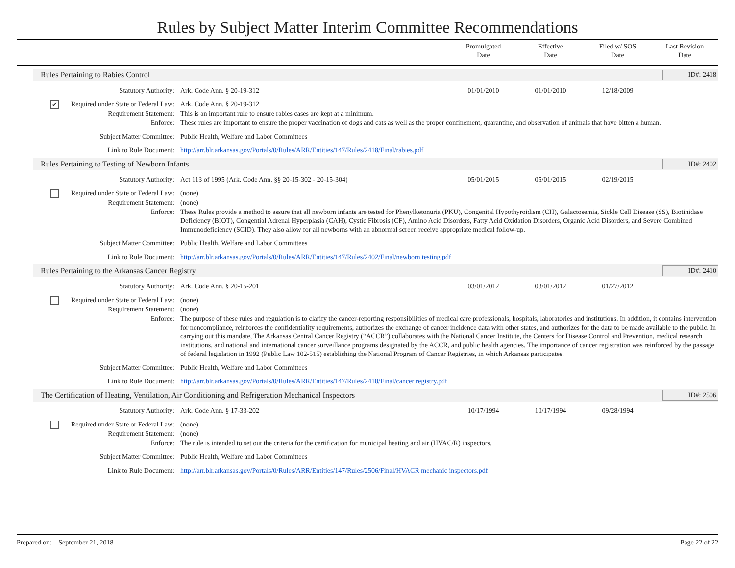Rules by Subject Matter Interim Committee Recommendations
Promulgated
Date
Effective
Date
Filed w/ SOS
Date
Last Revision
Date
Rules Pertaining to Rabies Control
ID#: 2418
Statutory Authority: Ark. Code Ann. § 20-19-312 01/01/2010 01/01/2010 12/18/2009
✔ Required under State or Federal Law:
Ark. Code Ann. § 20-19-312
Requirement Statement: This is an important rule to ensure rabies cases are kept at a minimum.
Enforce: These rules are important to ensure the proper vaccination of dogs and cats as well as the proper confinement, quarantine, and observation of animals that have bitten a human.
Subject Matter Committee: Public Health, Welfare and Labor Committees
Link to Rule Document: http://arr.blr.arkansas.gov/Portals/0/Rules/ARR/Entities/147/Rules/2418/Final/rabies.pdf
Rules Pertaining to Testing of Newborn Infants
ID#: 2402
Statutory Authority: Act 113 of 1995 (Ark. Code Ann. §§ 20-15-302 - 20-15-304)
05/01/2015 05/01/2015 02/19/2015
Required under State or Federal Law:
(none)
Requirement Statement: (none)
Enforce: These Rules provide a method to assure that all newborn infants are tested for Phenylketonuria (PKU), Congenital Hypothyroidism (CH), Galactosemia, Sickle Cell Disease (SS), Biotinidase Deficiency (BIOT), Congential Adrenal Hyperplasia (CAH), Cystic Fibrosis (CF), Amino Acid Disorders, Fatty Acid Oxidation Disorders, Organic Acid Disorders, and Severe Combined Immunodeficiency (SCID). They also allow for all newborns with an abnormal screen receive appropriate medical follow-up.
Subject Matter Committee: Public Health, Welfare and Labor Committees
Link to Rule Document: http://arr.blr.arkansas.gov/Portals/0/Rules/ARR/Entities/147/Rules/2402/Final/newborn testing.pdf
Rules Pertaining to the Arkansas Cancer Registry
ID#: 2410
Statutory Authority: Ark. Code Ann. § 20-15-201 03/01/2012 03/01/2012 01/27/2012
Required under State or Federal Law:
(none)
Requirement Statement: (none)
Enforce: The purpose of these rules and regulation is to clarify the cancer-reporting responsibilities of medical care professionals, hospitals, laboratories and institutions. In addition, it contains intervention for noncompliance, reinforces the confidentiality requirements, authorizes the exchange of cancer incidence data with other states, and authorizes for the data to be made available to the public. In carrying out this mandate, The Arkansas Central Cancer Registry (“ACCR”) collaborates with the National Cancer Institute, the Centers for Disease Control and Prevention, medical research institutions, and national and international cancer surveillance programs designated by the ACCR, and public health agencies. The importance of cancer registration was reinforced by the passage of federal legislation in 1992 (Public Law 102-515) establishing the National Program of Cancer Registries, in which Arkansas participates.
Subject Matter Committee: Public Health, Welfare and Labor Committees
Link to Rule Document: http://arr.blr.arkansas.gov/Portals/0/Rules/ARR/Entities/147/Rules/2410/Final/cancer registry.pdf
The Certification of Heating, Ventilation, Air Conditioning and Refrigeration Mechanical Inspectors
ID#: 2506
Statutory Authority: Ark. Code Ann. § 17-33-202 10/17/1994 10/17/1994 09/28/1994
Required under State or Federal Law:
(none)
Requirement Statement: (none)
Enforce: The rule is intended to set out the criteria for the certification for municipal heating and air (HVAC/R) inspectors.
Subject Matter Committee: Public Health, Welfare and Labor Committees
Link to Rule Document: http://arr.blr.arkansas.gov/Portals/0/Rules/ARR/Entities/147/Rules/2506/Final/HVACR mechanic inspectors.pdf
Prepared on: September 21, 2018
Page 22 of 22